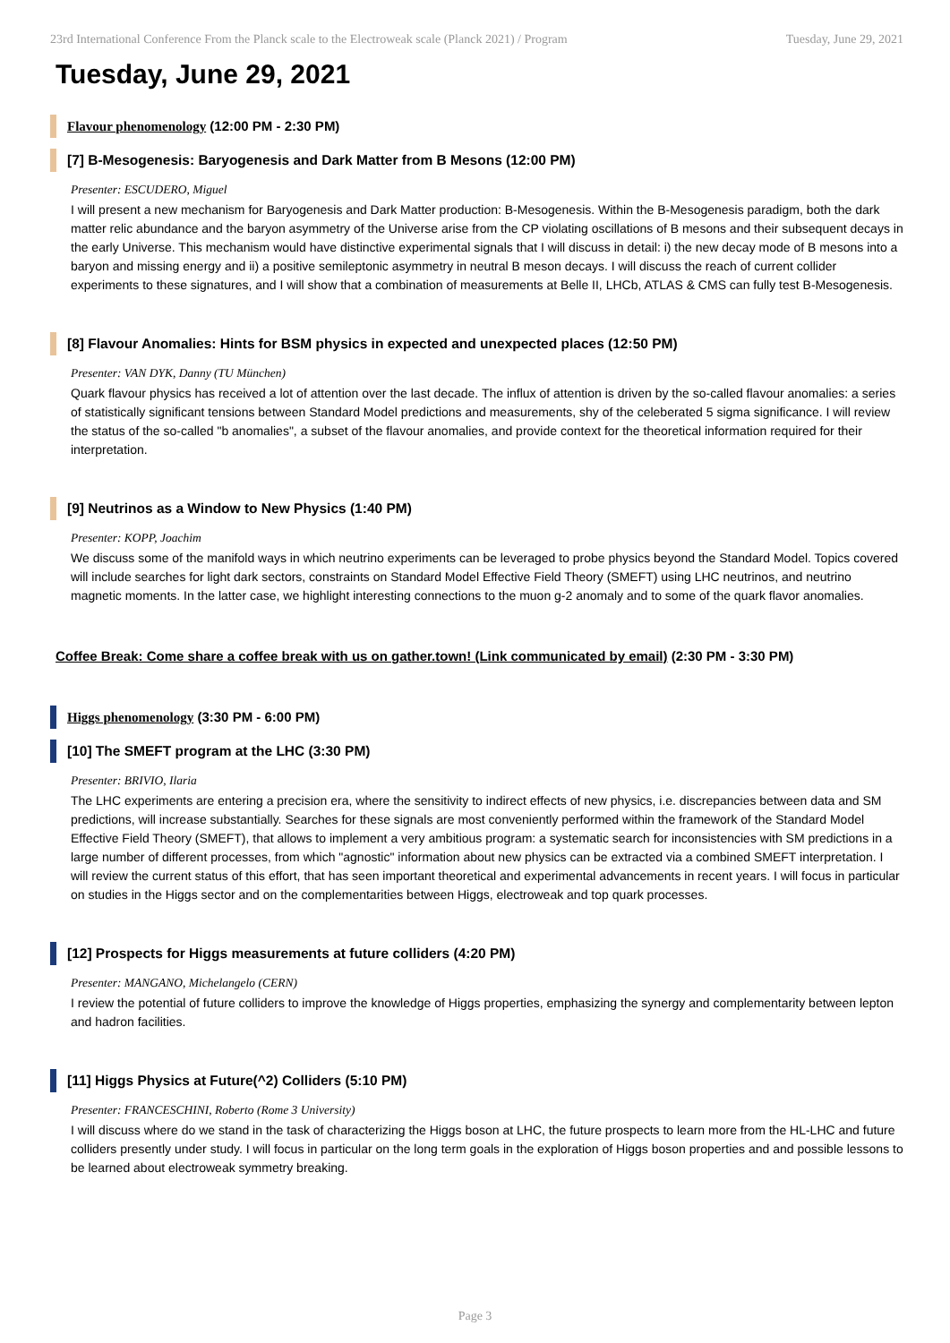23rd International Conference From the Planck scale to the Electroweak scale (Planck 2021) / Program Tuesday, June 29, 2021
Tuesday, June 29, 2021
Flavour phenomenology (12:00 PM - 2:30 PM)
[7] B-Mesogenesis: Baryogenesis and Dark Matter from B Mesons (12:00 PM)
Presenter: ESCUDERO, Miguel
I will present a new mechanism for Baryogenesis and Dark Matter production: B-Mesogenesis. Within the B-Mesogenesis paradigm, both the dark matter relic abundance and the baryon asymmetry of the Universe arise from the CP violating oscillations of B mesons and their subsequent decays in the early Universe. This mechanism would have distinctive experimental signals that I will discuss in detail: i) the new decay mode of B mesons into a baryon and missing energy and ii) a positive semileptonic asymmetry in neutral B meson decays. I will discuss the reach of current collider experiments to these signatures, and I will show that a combination of measurements at Belle II, LHCb, ATLAS & CMS can fully test B-Mesogenesis.
[8] Flavour Anomalies: Hints for BSM physics in expected and unexpected places (12:50 PM)
Presenter: VAN DYK, Danny (TU München)
Quark flavour physics has received a lot of attention over the last decade. The influx of attention is driven by the so-called flavour anomalies: a series of statistically significant tensions between Standard Model predictions and measurements, shy of the celeberated 5 sigma significance. I will review the status of the so-called "b anomalies", a subset of the flavour anomalies, and provide context for the theoretical information required for their interpretation.
[9] Neutrinos as a Window to New Physics (1:40 PM)
Presenter: KOPP, Joachim
We discuss some of the manifold ways in which neutrino experiments can be leveraged to probe physics beyond the Standard Model. Topics covered will include searches for light dark sectors, constraints on Standard Model Effective Field Theory (SMEFT) using LHC neutrinos, and neutrino magnetic moments. In the latter case, we highlight interesting connections to the muon g-2 anomaly and to some of the quark flavor anomalies.
Coffee Break: Come share a coffee break with us on gather.town! (Link communicated by email) (2:30 PM - 3:30 PM)
Higgs phenomenology (3:30 PM - 6:00 PM)
[10] The SMEFT program at the LHC (3:30 PM)
Presenter: BRIVIO, Ilaria
The LHC experiments are entering a precision era, where the sensitivity to indirect effects of new physics, i.e. discrepancies between data and SM predictions, will increase substantially. Searches for these signals are most conveniently performed within the framework of the Standard Model Effective Field Theory (SMEFT), that allows to implement a very ambitious program: a systematic search for inconsistencies with SM predictions in a large number of different processes, from which "agnostic" information about new physics can be extracted via a combined SMEFT interpretation. I will review the current status of this effort, that has seen important theoretical and experimental advancements in recent years. I will focus in particular on studies in the Higgs sector and on the complementarities between Higgs, electroweak and top quark processes.
[12] Prospects for Higgs measurements at future colliders (4:20 PM)
Presenter: MANGANO, Michelangelo (CERN)
I review the potential of future colliders to improve the knowledge of Higgs properties, emphasizing the synergy and complementarity between lepton and hadron facilities.
[11] Higgs Physics at Future(^2) Colliders (5:10 PM)
Presenter: FRANCESCHINI, Roberto (Rome 3 University)
I will discuss where do we stand in the task of characterizing the Higgs boson at LHC, the future prospects to learn more from the HL-LHC and future colliders presently under study. I will focus in particular on the long term goals in the exploration of Higgs boson properties and and possible lessons to be learned about electroweak symmetry breaking.
Page 3